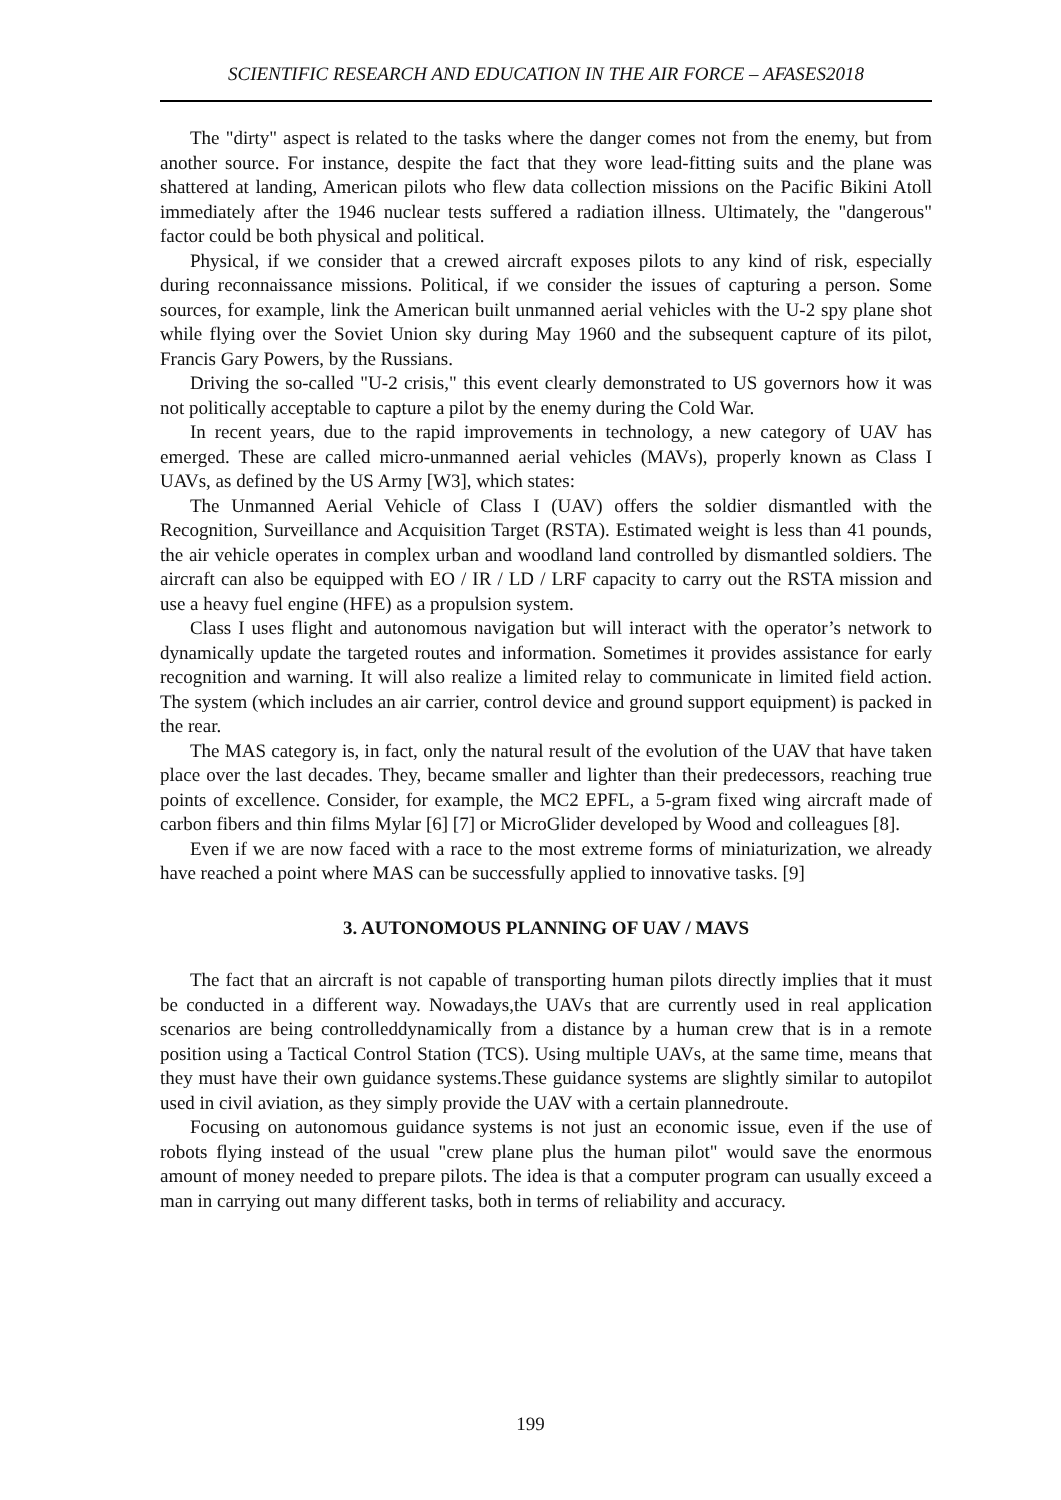SCIENTIFIC RESEARCH AND EDUCATION IN THE AIR FORCE – AFASES2018
The "dirty" aspect is related to the tasks where the danger comes not from the enemy, but from another source. For instance, despite the fact that they wore lead-fitting suits and the plane was shattered at landing, American pilots who flew data collection missions on the Pacific Bikini Atoll immediately after the 1946 nuclear tests suffered a radiation illness. Ultimately, the "dangerous" factor could be both physical and political.
Physical, if we consider that a crewed aircraft exposes pilots to any kind of risk, especially during reconnaissance missions. Political, if we consider the issues of capturing a person. Some sources, for example, link the American built unmanned aerial vehicles with the U-2 spy plane shot while flying over the Soviet Union sky during May 1960 and the subsequent capture of its pilot, Francis Gary Powers, by the Russians.
Driving the so-called "U-2 crisis," this event clearly demonstrated to US governors how it was not politically acceptable to capture a pilot by the enemy during the Cold War.
In recent years, due to the rapid improvements in technology, a new category of UAV has emerged. These are called micro-unmanned aerial vehicles (MAVs), properly known as Class I UAVs, as defined by the US Army [W3], which states:
The Unmanned Aerial Vehicle of Class I (UAV) offers the soldier dismantled with the Recognition, Surveillance and Acquisition Target (RSTA). Estimated weight is less than 41 pounds, the air vehicle operates in complex urban and woodland land controlled by dismantled soldiers. The aircraft can also be equipped with EO / IR / LD / LRF capacity to carry out the RSTA mission and use a heavy fuel engine (HFE) as a propulsion system.
Class I uses flight and autonomous navigation but will interact with the operator’s network to dynamically update the targeted routes and information. Sometimes it provides assistance for early recognition and warning. It will also realize a limited relay to communicate in limited field action. The system (which includes an air carrier, control device and ground support equipment) is packed in the rear.
The MAS category is, in fact, only the natural result of the evolution of the UAV that have taken place over the last decades. They, became smaller and lighter than their predecessors, reaching true points of excellence. Consider, for example, the MC2 EPFL, a 5-gram fixed wing aircraft made of carbon fibers and thin films Mylar [6] [7] or MicroGlider developed by Wood and colleagues [8].
Even if we are now faced with a race to the most extreme forms of miniaturization, we already have reached a point where MAS can be successfully applied to innovative tasks. [9]
3. AUTONOMOUS PLANNING OF UAV / MAVS
The fact that an aircraft is not capable of transporting human pilots directly implies that it must be conducted in a different way. Nowadays,the UAVs that are currently used in real application scenarios are being controlleddynamically from a distance by a human crew that is in a remote position using a Tactical Control Station (TCS). Using multiple UAVs, at the same time, means that they must have their own guidance systems.These guidance systems are slightly similar to autopilot used in civil aviation, as they simply provide the UAV with a certain plannedroute.
Focusing on autonomous guidance systems is not just an economic issue, even if the use of robots flying instead of the usual "crew plane plus the human pilot" would save the enormous amount of money needed to prepare pilots. The idea is that a computer program can usually exceed a man in carrying out many different tasks, both in terms of reliability and accuracy.
199